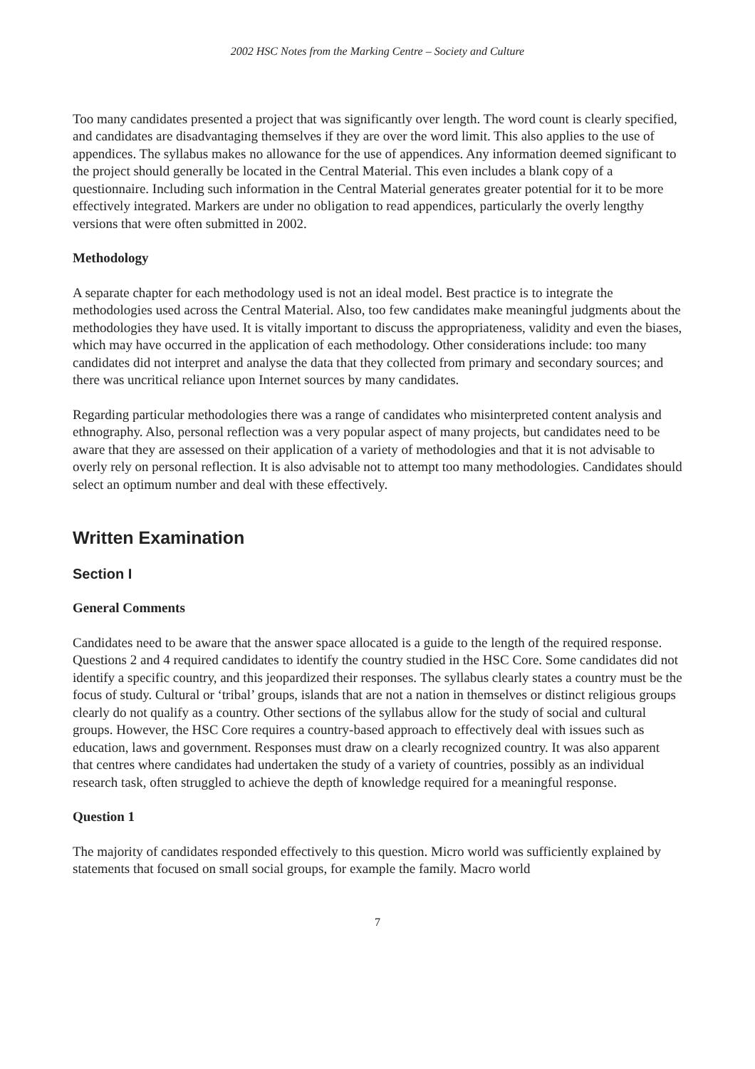2002 HSC Notes from the Marking Centre – Society and Culture
Too many candidates presented a project that was significantly over length. The word count is clearly specified, and candidates are disadvantaging themselves if they are over the word limit. This also applies to the use of appendices. The syllabus makes no allowance for the use of appendices. Any information deemed significant to the project should generally be located in the Central Material. This even includes a blank copy of a questionnaire. Including such information in the Central Material generates greater potential for it to be more effectively integrated. Markers are under no obligation to read appendices, particularly the overly lengthy versions that were often submitted in 2002.
Methodology
A separate chapter for each methodology used is not an ideal model. Best practice is to integrate the methodologies used across the Central Material. Also, too few candidates make meaningful judgments about the methodologies they have used. It is vitally important to discuss the appropriateness, validity and even the biases, which may have occurred in the application of each methodology. Other considerations include: too many candidates did not interpret and analyse the data that they collected from primary and secondary sources; and there was uncritical reliance upon Internet sources by many candidates.
Regarding particular methodologies there was a range of candidates who misinterpreted content analysis and ethnography. Also, personal reflection was a very popular aspect of many projects, but candidates need to be aware that they are assessed on their application of a variety of methodologies and that it is not advisable to overly rely on personal reflection. It is also advisable not to attempt too many methodologies. Candidates should select an optimum number and deal with these effectively.
Written Examination
Section I
General Comments
Candidates need to be aware that the answer space allocated is a guide to the length of the required response. Questions 2 and 4 required candidates to identify the country studied in the HSC Core. Some candidates did not identify a specific country, and this jeopardized their responses. The syllabus clearly states a country must be the focus of study. Cultural or ‘tribal’ groups, islands that are not a nation in themselves or distinct religious groups clearly do not qualify as a country. Other sections of the syllabus allow for the study of social and cultural groups. However, the HSC Core requires a country-based approach to effectively deal with issues such as education, laws and government. Responses must draw on a clearly recognized country. It was also apparent that centres where candidates had undertaken the study of a variety of countries, possibly as an individual research task, often struggled to achieve the depth of knowledge required for a meaningful response.
Question 1
The majority of candidates responded effectively to this question. Micro world was sufficiently explained by statements that focused on small social groups, for example the family. Macro world
7